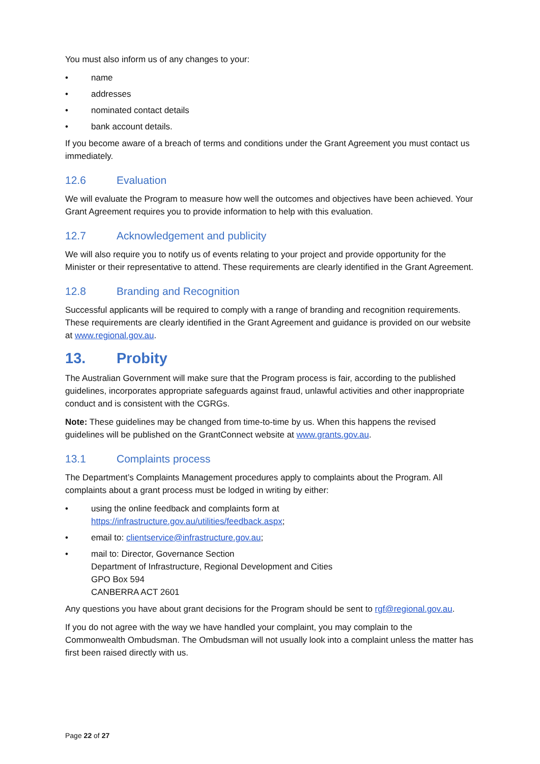You must also inform us of any changes to your:
• name
• addresses
• nominated contact details
• bank account details.
If you become aware of a breach of terms and conditions under the Grant Agreement you must contact us immediately.
12.6 Evaluation
We will evaluate the Program to measure how well the outcomes and objectives have been achieved. Your Grant Agreement requires you to provide information to help with this evaluation.
12.7 Acknowledgement and publicity
We will also require you to notify us of events relating to your project and provide opportunity for the Minister or their representative to attend. These requirements are clearly identified in the Grant Agreement.
12.8 Branding and Recognition
Successful applicants will be required to comply with a range of branding and recognition requirements. These requirements are clearly identified in the Grant Agreement and guidance is provided on our website at www.regional.gov.au.
13. Probity
The Australian Government will make sure that the Program process is fair, according to the published guidelines, incorporates appropriate safeguards against fraud, unlawful activities and other inappropriate conduct and is consistent with the CGRGs.
Note: These guidelines may be changed from time-to-time by us. When this happens the revised guidelines will be published on the GrantConnect website at www.grants.gov.au.
13.1 Complaints process
The Department’s Complaints Management procedures apply to complaints about the Program. All complaints about a grant process must be lodged in writing by either:
• using the online feedback and complaints form at
https://infrastructure.gov.au/utilities/feedback.aspx;
• email to: clientservice@infrastructure.gov.au;
• mail to: Director, Governance Section
Department of Infrastructure, Regional Development and Cities
GPO Box 594
CANBERRA ACT 2601
Any questions you have about grant decisions for the Program should be sent to rgf@regional.gov.au.
If you do not agree with the way we have handled your complaint, you may complain to the Commonwealth Ombudsman. The Ombudsman will not usually look into a complaint unless the matter has first been raised directly with us.
Page 22 of 27